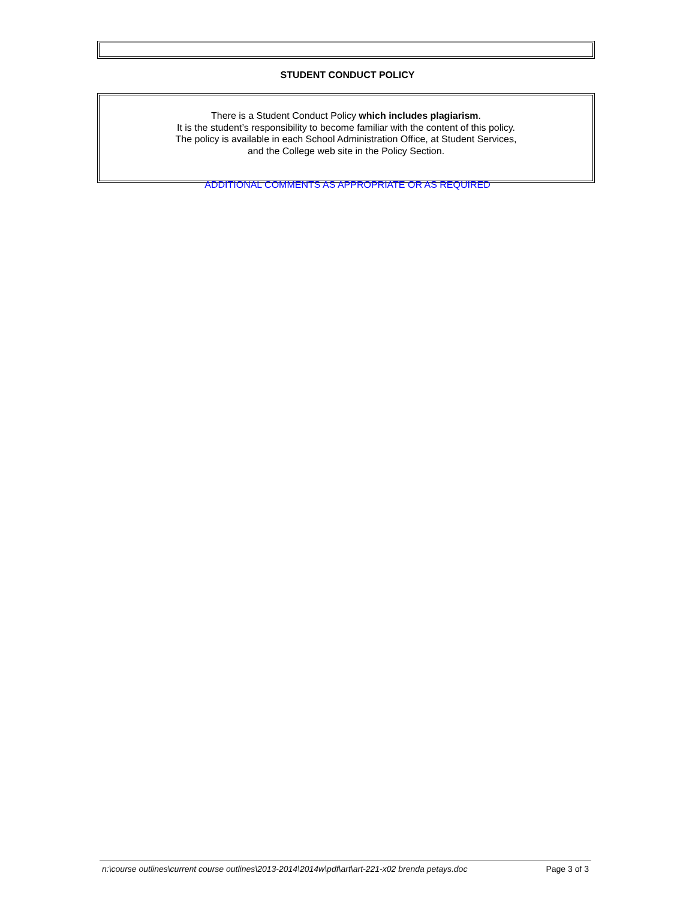STUDENT CONDUCT POLICY
There is a Student Conduct Policy which includes plagiarism.
It is the student’s responsibility to become familiar with the content of this policy.
The policy is available in each School Administration Office, at Student Services,
and the College web site in the Policy Section.
ADDITIONAL COMMENTS AS APPROPRIATE OR AS REQUIRED
n:\course outlines\current course outlines\2013-2014\2014w\pdf\art\art-221-x02 brenda petays.doc Page 3 of 3